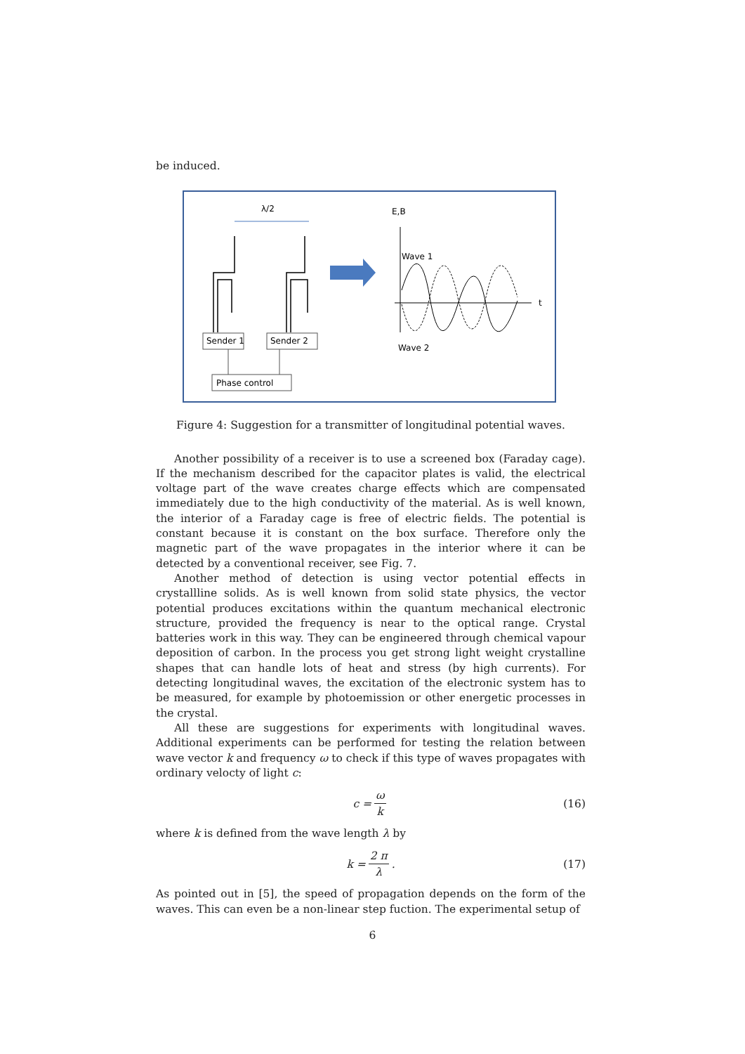be induced.
λ/2
Sender 1
Sender 2
Phase control
E,B
t
Wave 1
Wave 2
Figure 4: Suggestion for a transmitter of longitudinal potential waves.
Another possibility of a receiver is to use a screened box (Faraday cage). If the mechanism described for the capacitor plates is valid, the electrical voltage part of the wave creates charge effects which are compensated immediately due to the high conductivity of the material. As is well known, the interior of a Faraday cage is free of electric fields. The potential is constant because it is constant on the box surface. Therefore only the magnetic part of the wave propagates in the interior where it can be detected by a conventional receiver, see Fig. 7.
Another method of detection is using vector potential effects in crystallline solids. As is well known from solid state physics, the vector potential produces excitations within the quantum mechanical electronic structure, provided the frequency is near to the optical range. Crystal batteries work in this way. They can be engineered through chemical vapour deposition of carbon. In the process you get strong light weight crystalline shapes that can handle lots of heat and stress (by high currents). For detecting longitudinal waves, the excitation of the electronic system has to be measured, for example by photoemission or other energetic processes in the crystal.
All these are suggestions for experiments with longitudinal waves. Additional experiments can be performed for testing the relation between wave vector k and frequency ω to check if this type of waves propagates with ordinary velocty of light c:
c = ω k
(16)
where k is defined from the wave length λ by
k = 2 π λ.
(17)
As pointed out in [5], the speed of propagation depends on the form of the waves. This can even be a non-linear step fuction. The experimental setup of
6